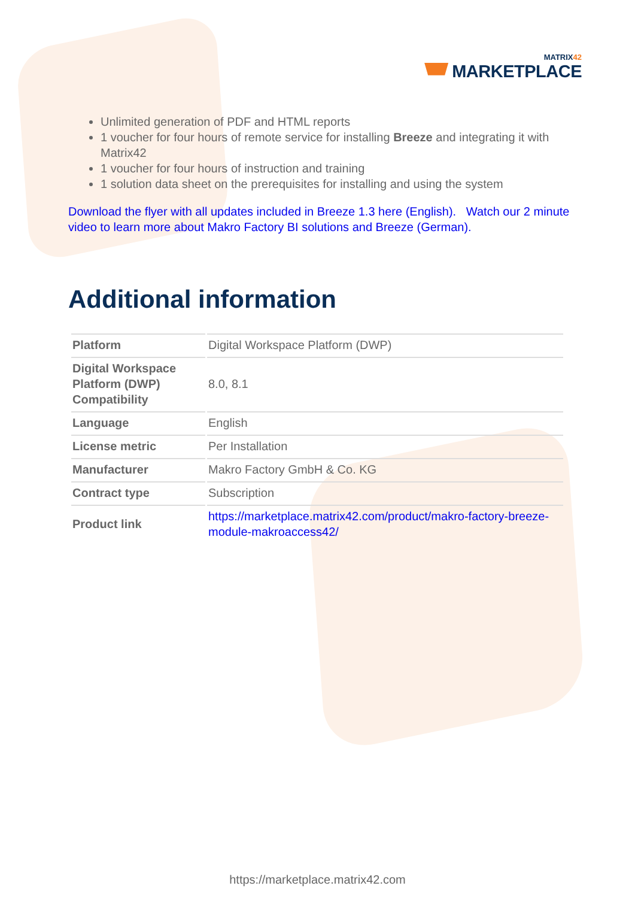MATRIX42
MARKETPLACE
Unlimited generation of PDF and HTML reports
1 voucher for four hours of remote service for installing Breeze and integrating it with Matrix42
1 voucher for four hours of instruction and training
1 solution data sheet on the prerequisites for installing and using the system
Download the flyer with all updates included in Breeze 1.3 here (English). Watch our 2 minute video to learn more about Makro Factory BI solutions and Breeze (German).
Additional information
| Platform | Digital Workspace Platform (DWP) |
| Digital Workspace Platform (DWP) Compatibility | 8.0, 8.1 |
| Language | English |
| License metric | Per Installation |
| Manufacturer | Makro Factory GmbH & Co. KG |
| Contract type | Subscription |
| Product link | https://marketplace.matrix42.com/product/makro-factory-breeze-module-makroaccess42/ |
https://marketplace.matrix42.com